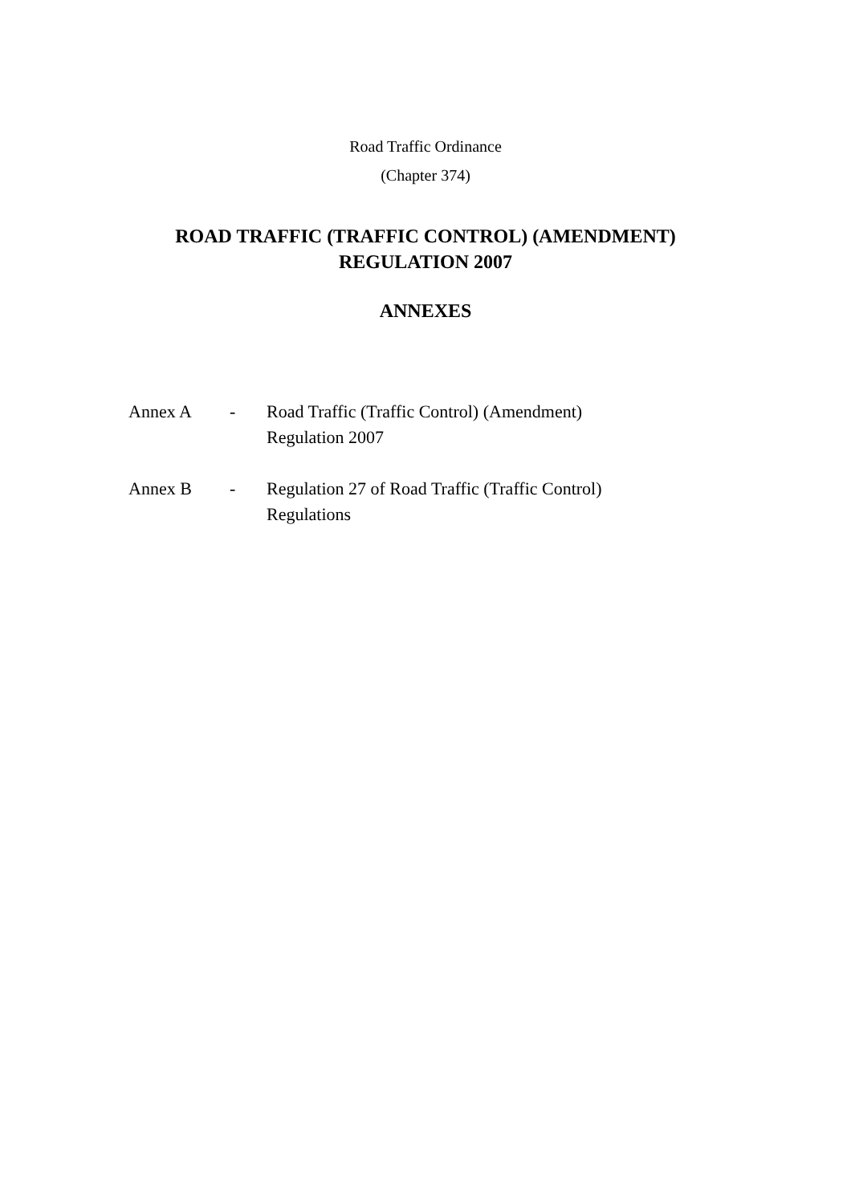Road Traffic Ordinance
(Chapter 374)
ROAD TRAFFIC (TRAFFIC CONTROL) (AMENDMENT)
REGULATION 2007
ANNEXES
| Annex A | - | Road Traffic (Traffic Control) (Amendment) Regulation 2007 |
| Annex B | - | Regulation 27 of Road Traffic (Traffic Control) Regulations |